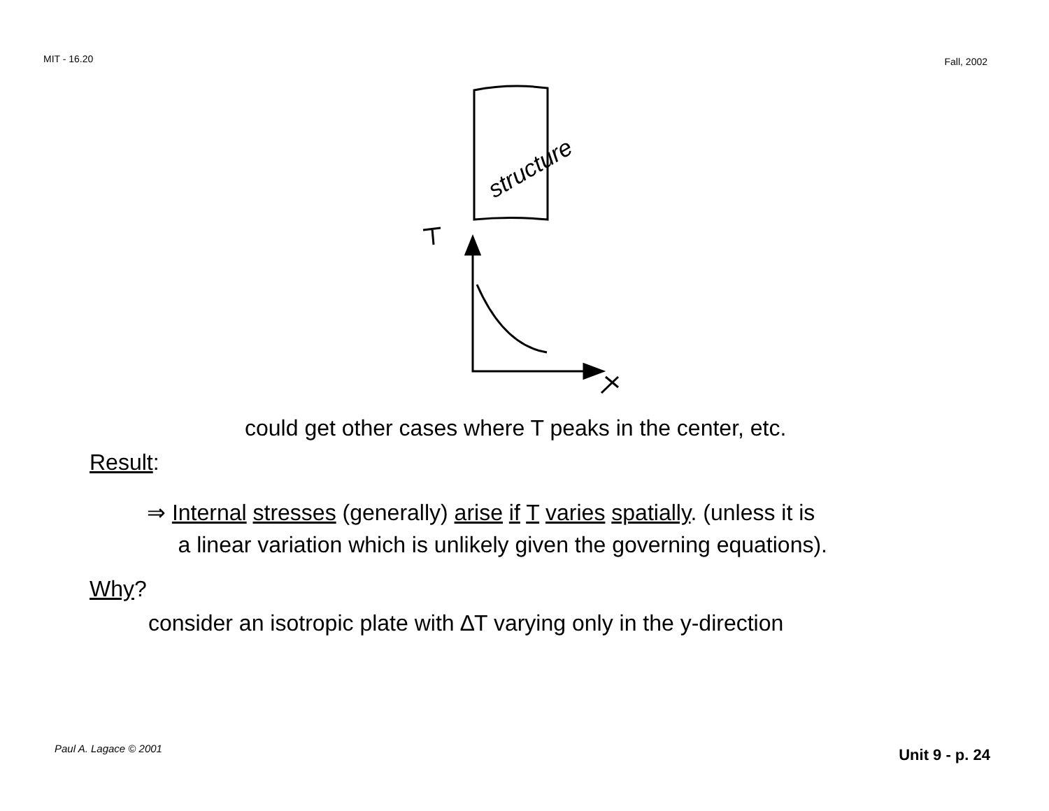MIT - 16.20
Fall, 2002
structure
could get other cases where T peaks in the center, etc.
Result:
⇒ Internal stresses (generally) arise if T varies spatially. (unless it is
a linear variation which is unlikely given the governing equations).
Why?
consider an isotropic plate with ∆T varying only in the y-direction
Paul A. Lagace © 2001
Unit 9 - p. 24